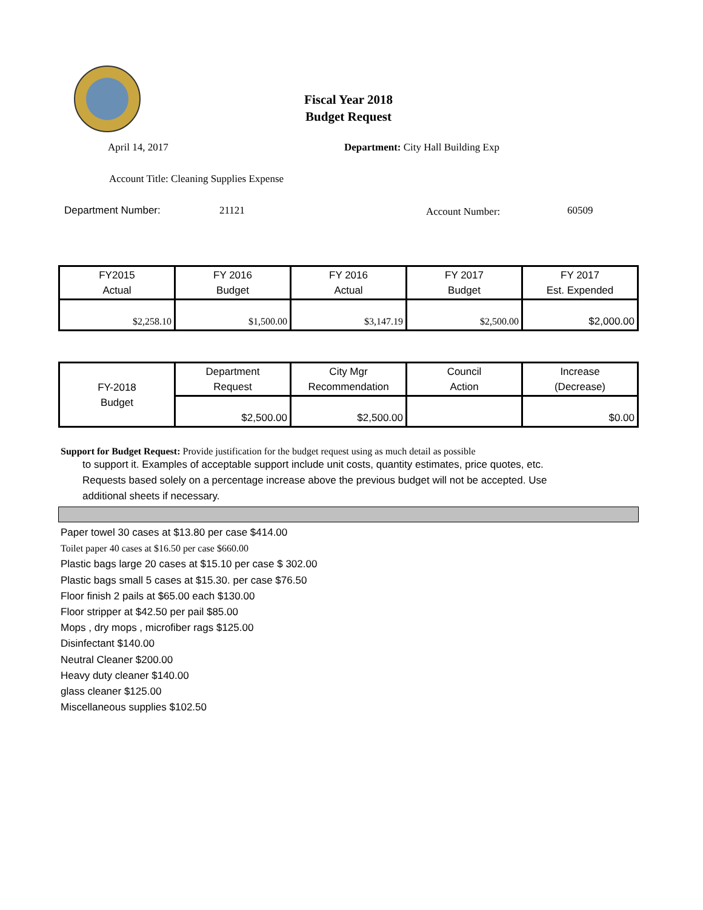Fiscal Year 2018
Budget Request
April 14, 2017 Department: City Hall Building Exp
Account Title: Cleaning Supplies Expense
Department Number: 21121 Account Number: 60509
| FY2015 Actual | FY 2016 Budget | FY 2016 Actual | FY 2017 Budget | FY 2017 Est. Expended |
| $2,258.10 | $1,500.00 | $3,147.19 | $2,500.00 | $2,000.00 |
| FY-2018 Budget | Department Request | City Mgr Recommendation | Council Action | Increase (Decrease) |
| | $2,500.00 | $2,500.00 | | $0.00 |
Support for Budget Request: Provide justification for the budget request using as much detail as possible
to support it. Examples of acceptable support include unit costs, quantity estimates, price quotes, etc.
Requests based solely on a percentage increase above the previous budget will not be accepted. Use
additional sheets if necessary.
Paper towel 30 cases at $13.80 per case $414.00
Toilet paper 40 cases at $16.50 per case $660.00
Plastic bags large 20 cases at $15.10 per case $ 302.00
Plastic bags small 5 cases at $15.30. per case $76.50
Floor finish 2 pails at $65.00 each $130.00
Floor stripper at $42.50 per pail $85.00
Mops , dry mops , microfiber rags $125.00
Disinfectant $140.00
Neutral Cleaner $200.00
Heavy duty cleaner $140.00
glass cleaner $125.00
Miscellaneous supplies $102.50